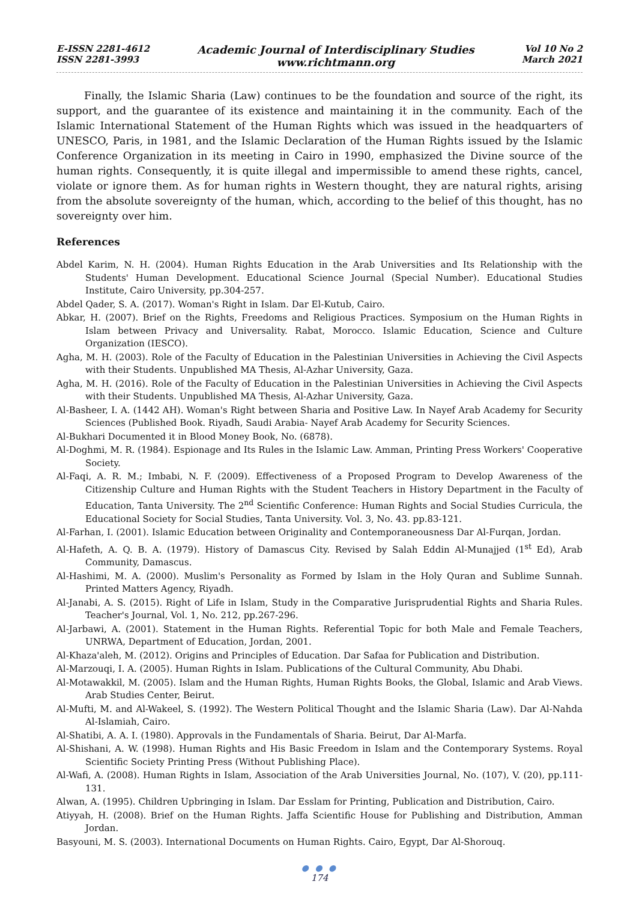E-ISSN 2281-4612
ISSN 2281-3993
Academic Journal of Interdisciplinary Studies
www.richtmann.org
Vol 10 No 2
March 2021
Finally, the Islamic Sharia (Law) continues to be the foundation and source of the right, its support, and the guarantee of its existence and maintaining it in the community. Each of the Islamic International Statement of the Human Rights which was issued in the headquarters of UNESCO, Paris, in 1981, and the Islamic Declaration of the Human Rights issued by the Islamic Conference Organization in its meeting in Cairo in 1990, emphasized the Divine source of the human rights. Consequently, it is quite illegal and impermissible to amend these rights, cancel, violate or ignore them. As for human rights in Western thought, they are natural rights, arising from the absolute sovereignty of the human, which, according to the belief of this thought, has no sovereignty over him.
References
Abdel Karim, N. H. (2004). Human Rights Education in the Arab Universities and Its Relationship with the Students' Human Development. Educational Science Journal (Special Number). Educational Studies Institute, Cairo University, pp.304-257.
Abdel Qader, S. A. (2017). Woman's Right in Islam. Dar El-Kutub, Cairo.
Abkar, H. (2007). Brief on the Rights, Freedoms and Religious Practices. Symposium on the Human Rights in Islam between Privacy and Universality. Rabat, Morocco. Islamic Education, Science and Culture Organization (IESCO).
Agha, M. H. (2003). Role of the Faculty of Education in the Palestinian Universities in Achieving the Civil Aspects with their Students. Unpublished MA Thesis, Al-Azhar University, Gaza.
Agha, M. H. (2016). Role of the Faculty of Education in the Palestinian Universities in Achieving the Civil Aspects with their Students. Unpublished MA Thesis, Al-Azhar University, Gaza.
Al-Basheer, I. A. (1442 AH). Woman's Right between Sharia and Positive Law. In Nayef Arab Academy for Security Sciences (Published Book. Riyadh, Saudi Arabia- Nayef Arab Academy for Security Sciences.
Al-Bukhari Documented it in Blood Money Book, No. (6878).
Al-Doghmi, M. R. (1984). Espionage and Its Rules in the Islamic Law. Amman, Printing Press Workers' Cooperative Society.
Al-Faqi, A. R. M.; Imbabi, N. F. (2009). Effectiveness of a Proposed Program to Develop Awareness of the Citizenship Culture and Human Rights with the Student Teachers in History Department in the Faculty of Education, Tanta University. The 2<sup>nd</sup> Scientific Conference: Human Rights and Social Studies Curricula, the Educational Society for Social Studies, Tanta University. Vol. 3, No. 43. pp.83-121.
Al-Farhan, I. (2001). Islamic Education between Originality and Contemporaneousness Dar Al-Furqan, Jordan.
Al-Hafeth, A. Q. B. A. (1979). History of Damascus City. Revised by Salah Eddin Al-Munajjed (1<sup>st</sup> Ed), Arab Community, Damascus.
Al-Hashimi, M. A. (2000). Muslim's Personality as Formed by Islam in the Holy Quran and Sublime Sunnah. Printed Matters Agency, Riyadh.
Al-Janabi, A. S. (2015). Right of Life in Islam, Study in the Comparative Jurisprudential Rights and Sharia Rules. Teacher's Journal, Vol. 1, No. 212, pp.267-296.
Al-Jarbawi, A. (2001). Statement in the Human Rights. Referential Topic for both Male and Female Teachers, UNRWA, Department of Education, Jordan, 2001.
Al-Khaza'aleh, M. (2012). Origins and Principles of Education. Dar Safaa for Publication and Distribution.
Al-Marzouqi, I. A. (2005). Human Rights in Islam. Publications of the Cultural Community, Abu Dhabi.
Al-Motawakkil, M. (2005). Islam and the Human Rights, Human Rights Books, the Global, Islamic and Arab Views. Arab Studies Center, Beirut.
Al-Mufti, M. and Al-Wakeel, S. (1992). The Western Political Thought and the Islamic Sharia (Law). Dar Al-Nahda Al-Islamiah, Cairo.
Al-Shatibi, A. A. I. (1980). Approvals in the Fundamentals of Sharia. Beirut, Dar Al-Marfa.
Al-Shishani, A. W. (1998). Human Rights and His Basic Freedom in Islam and the Contemporary Systems. Royal Scientific Society Printing Press (Without Publishing Place).
Al-Wafi, A. (2008). Human Rights in Islam, Association of the Arab Universities Journal, No. (107), V. (20), pp.111-131.
Alwan, A. (1995). Children Upbringing in Islam. Dar Esslam for Printing, Publication and Distribution, Cairo.
Atiyyah, H. (2008). Brief on the Human Rights. Jaffa Scientific House for Publishing and Distribution, Amman Jordan.
Basyouni, M. S. (2003). International Documents on Human Rights. Cairo, Egypt, Dar Al-Shorouq.
● ● ●
174